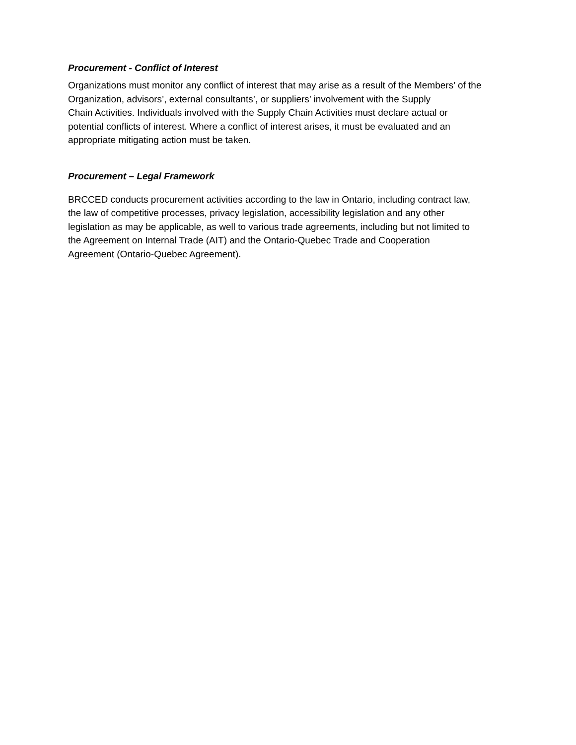Procurement - Conflict of Interest
Organizations must monitor any conflict of interest that may arise as a result of the Members’ of the
Organization, advisors’, external consultants’, or suppliers’ involvement with the Supply
Chain Activities. Individuals involved with the Supply Chain Activities must declare actual or
potential conflicts of interest. Where a conflict of interest arises, it must be evaluated and an
appropriate mitigating action must be taken.
Procurement – Legal Framework
BRCCED conducts procurement activities according to the law in Ontario, including contract law,
the law of competitive processes, privacy legislation, accessibility legislation and any other
legislation as may be applicable, as well to various trade agreements, including but not limited to
the Agreement on Internal Trade (AIT) and the Ontario-Quebec Trade and Cooperation
Agreement (Ontario-Quebec Agreement).